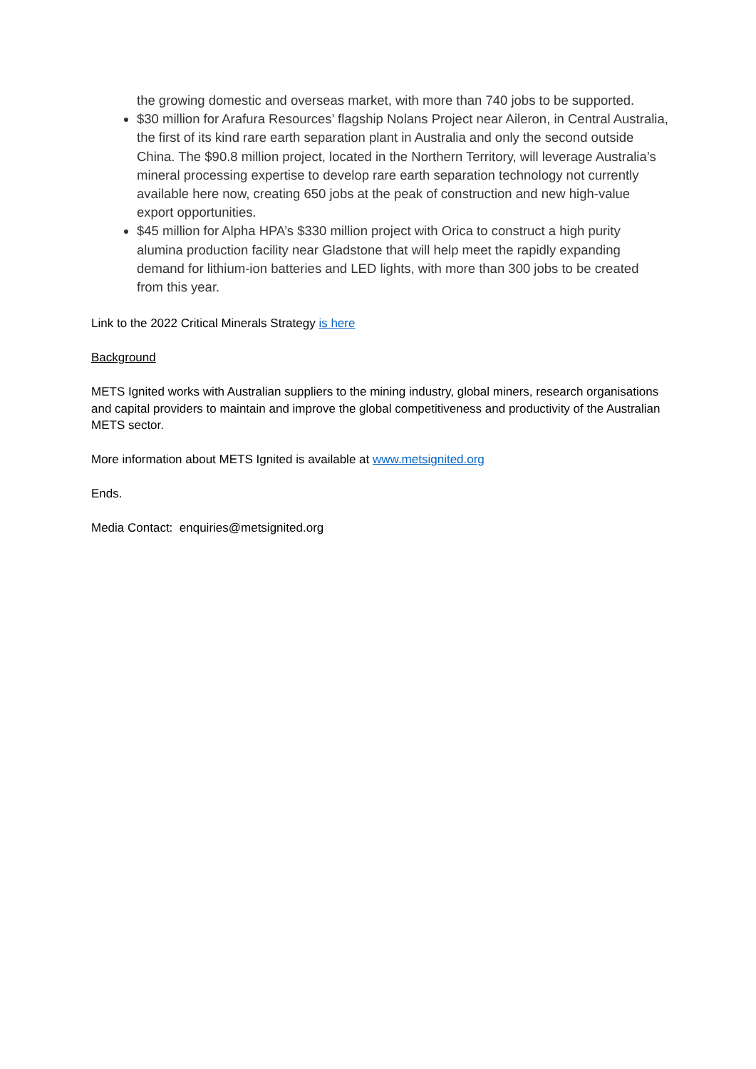the growing domestic and overseas market, with more than 740 jobs to be supported.
$30 million for Arafura Resources’ flagship Nolans Project near Aileron, in Central Australia, the first of its kind rare earth separation plant in Australia and only the second outside China. The $90.8 million project, located in the Northern Territory, will leverage Australia’s mineral processing expertise to develop rare earth separation technology not currently available here now, creating 650 jobs at the peak of construction and new high-value export opportunities.
$45 million for Alpha HPA’s $330 million project with Orica to construct a high purity alumina production facility near Gladstone that will help meet the rapidly expanding demand for lithium-ion batteries and LED lights, with more than 300 jobs to be created from this year.
Link to the 2022 Critical Minerals Strategy is here
Background
METS Ignited works with Australian suppliers to the mining industry, global miners, research organisations and capital providers to maintain and improve the global competitiveness and productivity of the Australian METS sector.
More information about METS Ignited is available at www.metsignited.org
Ends.
Media Contact: enquiries@metsignited.org